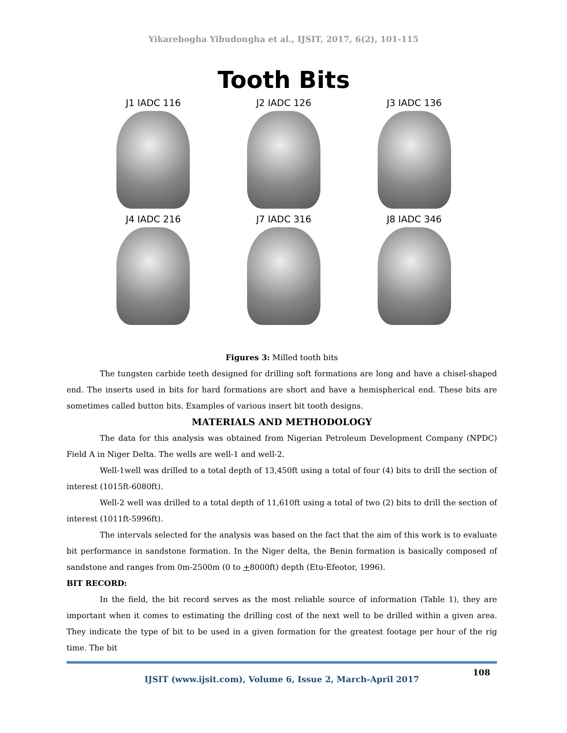Yikarebogha Yibudongha et al., IJSIT, 2017, 6(2), 101-115
Tooth Bits
J1 IADC 116
J2 IADC 126
J3 IADC 136
J4 IADC 216
J7 IADC 316
J8 IADC 346
Figures 3: Milled tooth bits
The tungsten carbide teeth designed for drilling soft formations are long and have a chisel-shaped end. The inserts used in bits for hard formations are short and have a hemispherical end. These bits are sometimes called button bits. Examples of various insert bit tooth designs.
MATERIALS AND METHODOLOGY
The data for this analysis was obtained from Nigerian Petroleum Development Company (NPDC) Field A in Niger Delta. The wells are well-1 and well-2.
Well-1well was drilled to a total depth of 13,450ft using a total of four (4) bits to drill the section of interest (1015ft-6080ft).
Well-2 well was drilled to a total depth of 11,610ft using a total of two (2) bits to drill the section of interest (1011ft-5996ft).
The intervals selected for the analysis was based on the fact that the aim of this work is to evaluate bit performance in sandstone formation. In the Niger delta, the Benin formation is basically composed of sandstone and ranges from 0m-2500m (0 to +8000ft) depth (Etu-Efeotor, 1996).
BIT RECORD:
In the field, the bit record serves as the most reliable source of information (Table 1), they are important when it comes to estimating the drilling cost of the next well to be drilled within a given area. They indicate the type of bit to be used in a given formation for the greatest footage per hour of the rig time. The bit
108
IJSIT (www.ijsit.com), Volume 6, Issue 2, March-April 2017